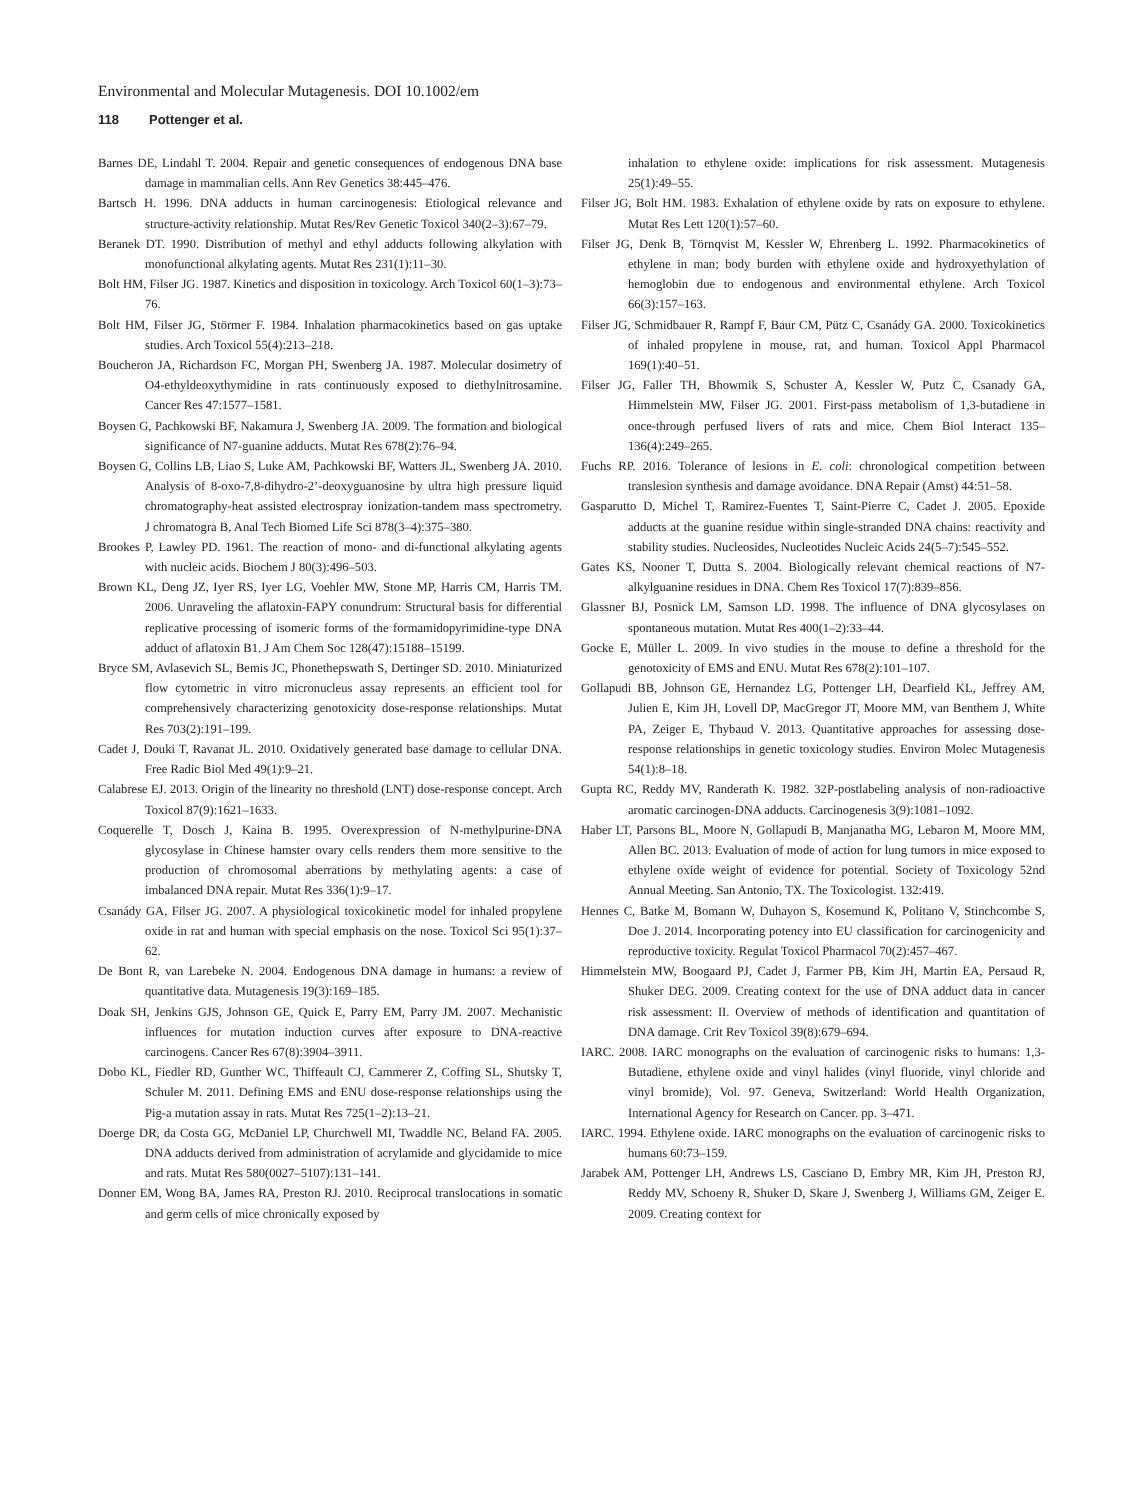Environmental and Molecular Mutagenesis. DOI 10.1002/em
118 Pottenger et al.
Barnes DE, Lindahl T. 2004. Repair and genetic consequences of endogenous DNA base damage in mammalian cells. Ann Rev Genetics 38:445–476.
Bartsch H. 1996. DNA adducts in human carcinogenesis: Etiological relevance and structure-activity relationship. Mutat Res/Rev Genetic Toxicol 340(2–3):67–79.
Beranek DT. 1990. Distribution of methyl and ethyl adducts following alkylation with monofunctional alkylating agents. Mutat Res 231(1):11–30.
Bolt HM, Filser JG. 1987. Kinetics and disposition in toxicology. Arch Toxicol 60(1–3):73–76.
Bolt HM, Filser JG, Störmer F. 1984. Inhalation pharmacokinetics based on gas uptake studies. Arch Toxicol 55(4):213–218.
Boucheron JA, Richardson FC, Morgan PH, Swenberg JA. 1987. Molecular dosimetry of O4-ethyldeoxythymidine in rats continuously exposed to diethylnitrosamine. Cancer Res 47:1577–1581.
Boysen G, Pachkowski BF, Nakamura J, Swenberg JA. 2009. The formation and biological significance of N7-guanine adducts. Mutat Res 678(2):76–94.
Boysen G, Collins LB, Liao S, Luke AM, Pachkowski BF, Watters JL, Swenberg JA. 2010. Analysis of 8-oxo-7,8-dihydro-2’-deoxyguanosine by ultra high pressure liquid chromatography-heat assisted electrospray ionization-tandem mass spectrometry. J chromatogra B, Anal Tech Biomed Life Sci 878(3–4):375–380.
Brookes P, Lawley PD. 1961. The reaction of mono- and di-functional alkylating agents with nucleic acids. Biochem J 80(3):496–503.
Brown KL, Deng JZ, Iyer RS, Iyer LG, Voehler MW, Stone MP, Harris CM, Harris TM. 2006. Unraveling the aflatoxin-FAPY conundrum: Structural basis for differential replicative processing of isomeric forms of the formamidopyrimidine-type DNA adduct of aflatoxin B1. J Am Chem Soc 128(47):15188–15199.
Bryce SM, Avlasevich SL, Bemis JC, Phonethepswath S, Dertinger SD. 2010. Miniaturized flow cytometric in vitro micronucleus assay represents an efficient tool for comprehensively characterizing genotoxicity dose-response relationships. Mutat Res 703(2):191–199.
Cadet J, Douki T, Ravanat JL. 2010. Oxidatively generated base damage to cellular DNA. Free Radic Biol Med 49(1):9–21.
Calabrese EJ. 2013. Origin of the linearity no threshold (LNT) dose-response concept. Arch Toxicol 87(9):1621–1633.
Coquerelle T, Dosch J, Kaina B. 1995. Overexpression of N-methylpurine-DNA glycosylase in Chinese hamster ovary cells renders them more sensitive to the production of chromosomal aberrations by methylating agents: a case of imbalanced DNA repair. Mutat Res 336(1):9–17.
Csanády GA, Filser JG. 2007. A physiological toxicokinetic model for inhaled propylene oxide in rat and human with special emphasis on the nose. Toxicol Sci 95(1):37–62.
De Bont R, van Larebeke N. 2004. Endogenous DNA damage in humans: a review of quantitative data. Mutagenesis 19(3):169–185.
Doak SH, Jenkins GJS, Johnson GE, Quick E, Parry EM, Parry JM. 2007. Mechanistic influences for mutation induction curves after exposure to DNA-reactive carcinogens. Cancer Res 67(8):3904–3911.
Dobo KL, Fiedler RD, Gunther WC, Thiffeault CJ, Cammerer Z, Coffing SL, Shutsky T, Schuler M. 2011. Defining EMS and ENU dose-response relationships using the Pig-a mutation assay in rats. Mutat Res 725(1–2):13–21.
Doerge DR, da Costa GG, McDaniel LP, Churchwell MI, Twaddle NC, Beland FA. 2005. DNA adducts derived from administration of acrylamide and glycidamide to mice and rats. Mutat Res 580(0027–5107):131–141.
Donner EM, Wong BA, James RA, Preston RJ. 2010. Reciprocal translocations in somatic and germ cells of mice chronically exposed by
inhalation to ethylene oxide: implications for risk assessment. Mutagenesis 25(1):49–55.
Filser JG, Bolt HM. 1983. Exhalation of ethylene oxide by rats on exposure to ethylene. Mutat Res Lett 120(1):57–60.
Filser JG, Denk B, Törnqvist M, Kessler W, Ehrenberg L. 1992. Pharmacokinetics of ethylene in man; body burden with ethylene oxide and hydroxyethylation of hemoglobin due to endogenous and environmental ethylene. Arch Toxicol 66(3):157–163.
Filser JG, Schmidbauer R, Rampf F, Baur CM, Pütz C, Csanády GA. 2000. Toxicokinetics of inhaled propylene in mouse, rat, and human. Toxicol Appl Pharmacol 169(1):40–51.
Filser JG, Faller TH, Bhowmik S, Schuster A, Kessler W, Putz C, Csanady GA, Himmelstein MW, Filser JG. 2001. First-pass metabolism of 1,3-butadiene in once-through perfused livers of rats and mice. Chem Biol Interact 135–136(4):249–265.
Fuchs RP. 2016. Tolerance of lesions in E. coli: chronological competition between translesion synthesis and damage avoidance. DNA Repair (Amst) 44:51–58.
Gasparutto D, Michel T, Ramirez-Fuentes T, Saint-Pierre C, Cadet J. 2005. Epoxide adducts at the guanine residue within single-stranded DNA chains: reactivity and stability studies. Nucleosides, Nucleotides Nucleic Acids 24(5–7):545–552.
Gates KS, Nooner T, Dutta S. 2004. Biologically relevant chemical reactions of N7-alkylguanine residues in DNA. Chem Res Toxicol 17(7):839–856.
Glassner BJ, Posnick LM, Samson LD. 1998. The influence of DNA glycosylases on spontaneous mutation. Mutat Res 400(1–2):33–44.
Gocke E, Müller L. 2009. In vivo studies in the mouse to define a threshold for the genotoxicity of EMS and ENU. Mutat Res 678(2):101–107.
Gollapudi BB, Johnson GE, Hernandez LG, Pottenger LH, Dearfield KL, Jeffrey AM, Julien E, Kim JH, Lovell DP, MacGregor JT, Moore MM, van Benthem J, White PA, Zeiger E, Thybaud V. 2013. Quantitative approaches for assessing dose-response relationships in genetic toxicology studies. Environ Molec Mutagenesis 54(1):8–18.
Gupta RC, Reddy MV, Randerath K. 1982. 32P-postlabeling analysis of non-radioactive aromatic carcinogen-DNA adducts. Carcinogenesis 3(9):1081–1092.
Haber LT, Parsons BL, Moore N, Gollapudi B, Manjanatha MG, Lebaron M, Moore MM, Allen BC. 2013. Evaluation of mode of action for lung tumors in mice exposed to ethylene oxide weight of evidence for potential. Society of Toxicology 52nd Annual Meeting. San Antonio, TX. The Toxicologist. 132:419.
Hennes C, Batke M, Bomann W, Duhayon S, Kosemund K, Politano V, Stinchcombe S, Doe J. 2014. Incorporating potency into EU classification for carcinogenicity and reproductive toxicity. Regulat Toxicol Pharmacol 70(2):457–467.
Himmelstein MW, Boogaard PJ, Cadet J, Farmer PB, Kim JH, Martin EA, Persaud R, Shuker DEG. 2009. Creating context for the use of DNA adduct data in cancer risk assessment: II. Overview of methods of identification and quantitation of DNA damage. Crit Rev Toxicol 39(8):679–694.
IARC. 2008. IARC monographs on the evaluation of carcinogenic risks to humans: 1,3-Butadiene, ethylene oxide and vinyl halides (vinyl fluoride, vinyl chloride and vinyl bromide), Vol. 97. Geneva, Switzerland: World Health Organization, International Agency for Research on Cancer. pp. 3–471.
IARC. 1994. Ethylene oxide. IARC monographs on the evaluation of carcinogenic risks to humans 60:73–159.
Jarabek AM, Pottenger LH, Andrews LS, Casciano D, Embry MR, Kim JH, Preston RJ, Reddy MV, Schoeny R, Shuker D, Skare J, Swenberg J, Williams GM, Zeiger E. 2009. Creating context for